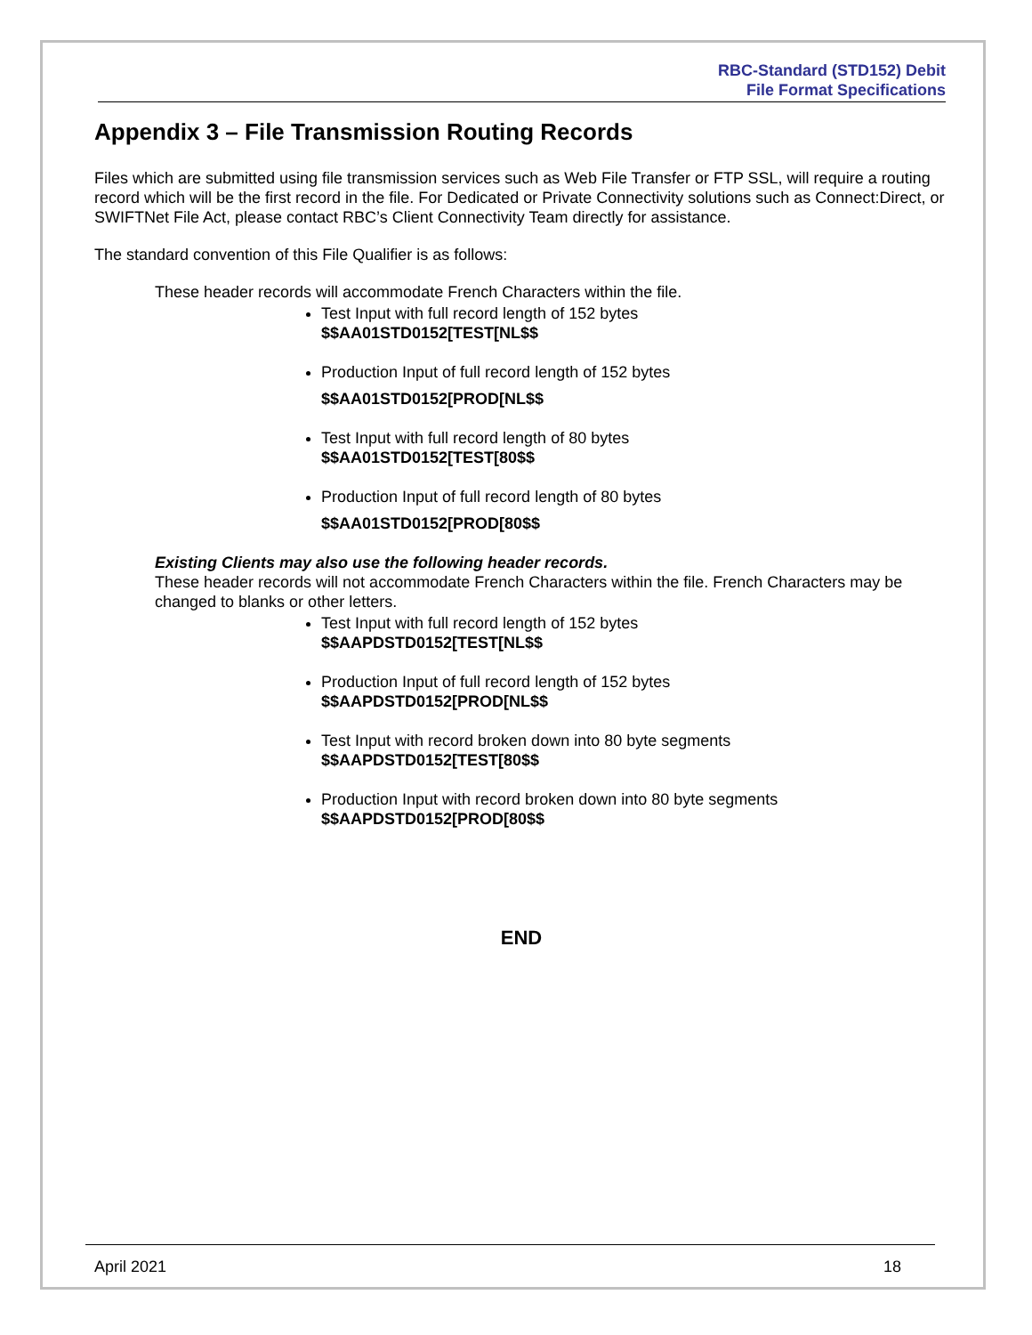RBC-Standard (STD152) Debit
File Format Specifications
Appendix 3 – File Transmission Routing Records
Files which are submitted using file transmission services such as Web File Transfer or FTP SSL, will require a routing record which will be the first record in the file. For Dedicated or Private Connectivity solutions such as Connect:Direct, or SWIFTNet File Act, please contact RBC’s Client Connectivity Team directly for assistance.
The standard convention of this File Qualifier is as follows:
These header records will accommodate French Characters within the file.
Test Input with full record length of 152 bytes
$$AA01STD0152[TEST[NL$$
Production Input of full record length of 152 bytes
$$AA01STD0152[PROD[NL$$
Test Input with full record length of 80 bytes
$$AA01STD0152[TEST[80$$
Production Input of full record length of 80 bytes
$$AA01STD0152[PROD[80$$
Existing Clients may also use the following header records.
These header records will not accommodate French Characters within the file. French Characters may be changed to blanks or other letters.
Test Input with full record length of 152 bytes
$$AAPDSTD0152[TEST[NL$$
Production Input of full record length of 152 bytes
$$AAPDSTD0152[PROD[NL$$
Test Input with record broken down into 80 byte segments
$$AAPDSTD0152[TEST[80$$
Production Input with record broken down into 80 byte segments
$$AAPDSTD0152[PROD[80$$
END
April 2021 18